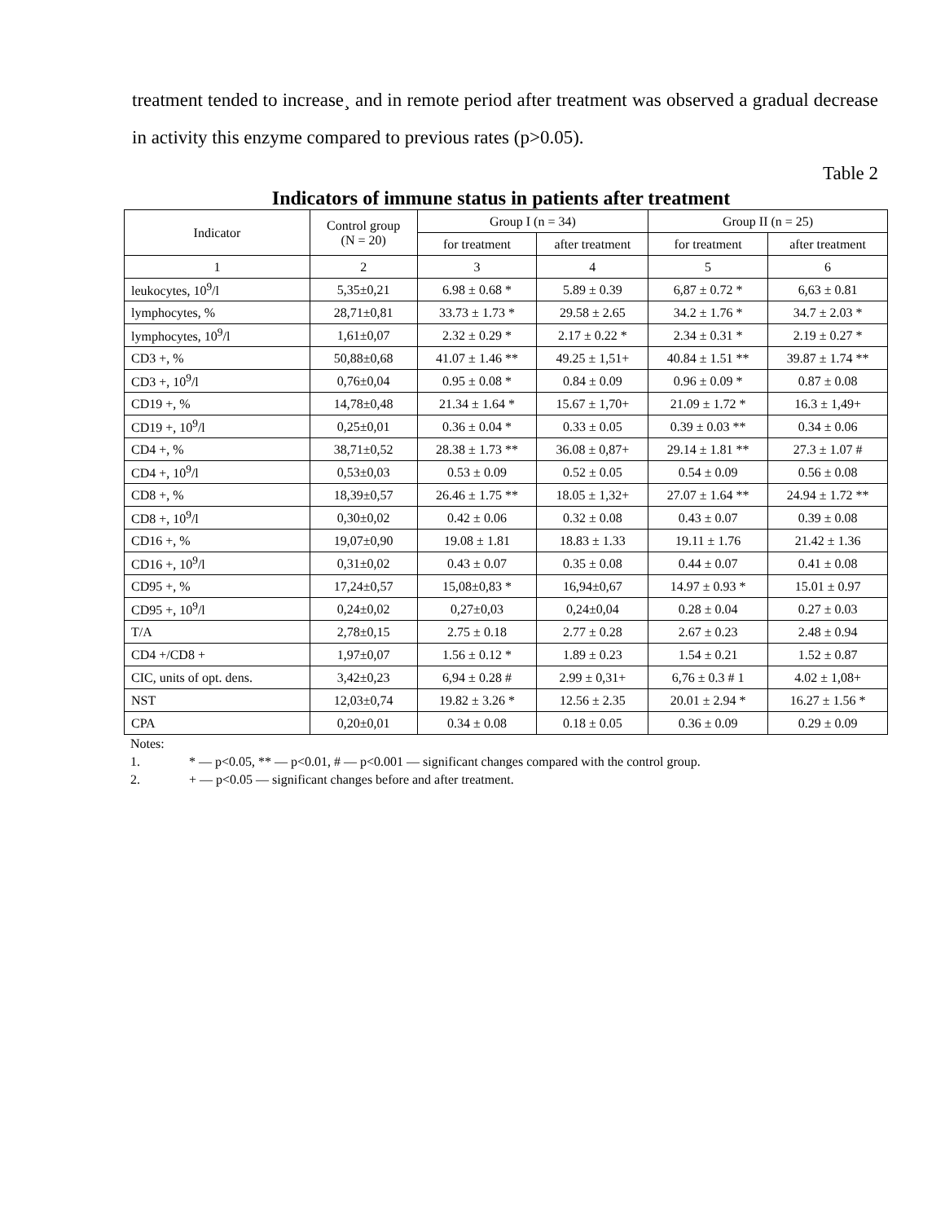treatment tended to increase¸ and in remote period after treatment was observed a gradual decrease in activity this enzyme compared to previous rates (p>0.05).
Table 2
Indicators of immune status in patients after treatment
| Indicator | Control group (N = 20) | Group I (n = 34) | | Group II (n = 25) | |
| --- | --- | --- | --- | --- | --- |
| | | for treatment | after treatment | for treatment | after treatment |
| 1 | 2 | 3 | 4 | 5 | 6 |
| leukocytes, 10<sup>9</sup>/l | 5,35±0,21 | 6.98 ± 0.68 * | 5.89 ± 0.39 | 6,87 ± 0.72 * | 6,63 ± 0.81 |
| lymphocytes, % | 28,71±0,81 | 33.73 ± 1.73 * | 29.58 ± 2.65 | 34.2 ± 1.76 * | 34.7 ± 2.03 * |
| lymphocytes, 10<sup>9</sup>/l | 1,61±0,07 | 2.32 ± 0.29 * | 2.17 ± 0.22 * | 2.34 ± 0.31 * | 2.19 ± 0.27 * |
| CD3 +, % | 50,88±0,68 | 41.07 ± 1.46 ** | 49.25 ± 1,51+ | 40.84 ± 1.51 ** | 39.87 ± 1.74 ** |
| CD3 +, 10<sup>9</sup>/l | 0,76±0,04 | 0.95 ± 0.08 * | 0.84 ± 0.09 | 0.96 ± 0.09 * | 0.87 ± 0.08 |
| CD19 +, % | 14,78±0,48 | 21.34 ± 1.64 * | 15.67 ± 1,70+ | 21.09 ± 1.72 * | 16.3 ± 1,49+ |
| CD19 +, 10<sup>9</sup>/l | 0,25±0,01 | 0.36 ± 0.04 * | 0.33 ± 0.05 | 0.39 ± 0.03 ** | 0.34 ± 0.06 |
| CD4 +, % | 38,71±0,52 | 28.38 ± 1.73 ** | 36.08 ± 0,87+ | 29.14 ± 1.81 ** | 27.3 ± 1.07 # |
| CD4 +, 10<sup>9</sup>/l | 0,53±0,03 | 0.53 ± 0.09 | 0.52 ± 0.05 | 0.54 ± 0.09 | 0.56 ± 0.08 |
| CD8 +, % | 18,39±0,57 | 26.46 ± 1.75 ** | 18.05 ± 1,32+ | 27.07 ± 1.64 ** | 24.94 ± 1.72 ** |
| CD8 +, 10<sup>9</sup>/l | 0,30±0,02 | 0.42 ± 0.06 | 0.32 ± 0.08 | 0.43 ± 0.07 | 0.39 ± 0.08 |
| CD16 +, % | 19,07±0,90 | 19.08 ± 1.81 | 18.83 ± 1.33 | 19.11 ± 1.76 | 21.42 ± 1.36 |
| CD16 +, 10<sup>9</sup>/l | 0,31±0,02 | 0.43 ± 0.07 | 0.35 ± 0.08 | 0.44 ± 0.07 | 0.41 ± 0.08 |
| CD95 +, % | 17,24±0,57 | 15,08±0,83 * | 16,94±0,67 | 14.97 ± 0.93 * | 15.01 ± 0.97 |
| CD95 +, 10<sup>9</sup>/l | 0,24±0,02 | 0,27±0,03 | 0,24±0,04 | 0.28 ± 0.04 | 0.27 ± 0.03 |
| T/A | 2,78±0,15 | 2.75 ± 0.18 | 2.77 ± 0.28 | 2.67 ± 0.23 | 2.48 ± 0.94 |
| CD4 +/CD8 + | 1,97±0,07 | 1.56 ± 0.12 * | 1.89 ± 0.23 | 1.54 ± 0.21 | 1.52 ± 0.87 |
| CIC, units of opt. dens. | 3,42±0,23 | 6,94 ± 0.28 # | 2.99 ± 0,31+ | 6,76 ± 0.3 # 1 | 4.02 ± 1,08+ |
| NST | 12,03±0,74 | 19.82 ± 3.26 * | 12.56 ± 2.35 | 20.01 ± 2.94 * | 16.27 ± 1.56 * |
| CPA | 0,20±0,01 | 0.34 ± 0.08 | 0.18 ± 0.05 | 0.36 ± 0.09 | 0.29 ± 0.09 |
Notes:
1. * — p<0.05, ** — p<0.01, # — p<0.001 — significant changes compared with the control group.
2. + — p<0.05 — significant changes before and after treatment.